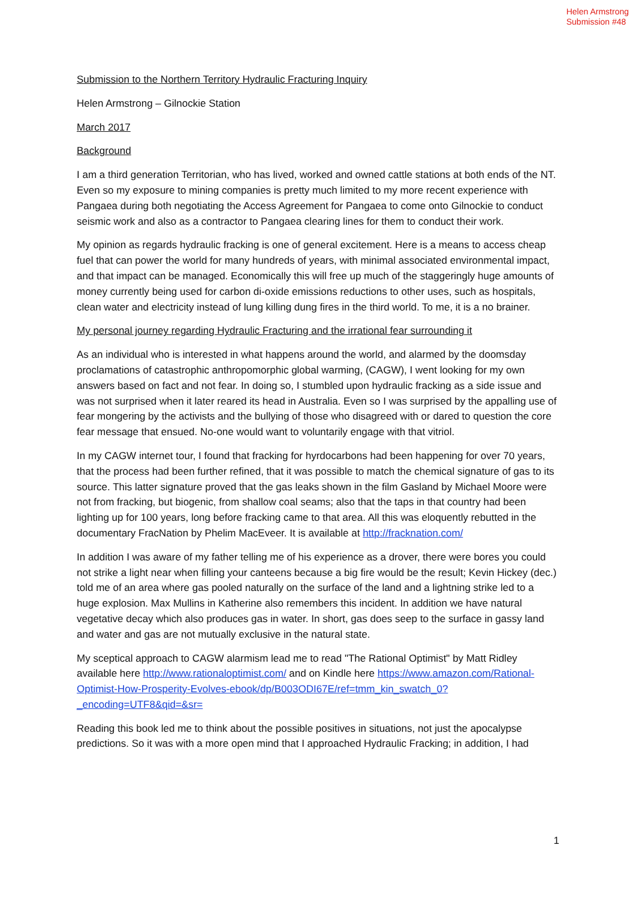Helen Armstrong
Submission #48
Submission to the Northern Territory Hydraulic Fracturing Inquiry
Helen Armstrong – Gilnockie Station
March 2017
Background
I am a third generation Territorian, who has lived, worked and owned cattle stations at both ends of the NT. Even so my exposure to mining companies is pretty much limited to my more recent experience with Pangaea during both negotiating the Access Agreement for Pangaea to come onto Gilnockie to conduct seismic work and also as a contractor to Pangaea clearing lines for them to conduct their work.
My opinion as regards hydraulic fracking is one of general excitement. Here is a means to access cheap fuel that can power the world for many hundreds of years, with minimal associated environmental impact, and that impact can be managed. Economically this will free up much of the staggeringly huge amounts of money currently being used for carbon di-oxide emissions reductions to other uses, such as hospitals, clean water and electricity instead of lung killing dung fires in the third world. To me, it is a no brainer.
My personal journey regarding Hydraulic Fracturing and the irrational fear surrounding it
As an individual who is interested in what happens around the world, and alarmed by the doomsday proclamations of catastrophic anthropomorphic global warming, (CAGW), I went looking for my own answers based on fact and not fear. In doing so, I stumbled upon hydraulic fracking as a side issue and was not surprised when it later reared its head in Australia. Even so I was surprised by the appalling use of fear mongering by the activists and the bullying of those who disagreed with or dared to question the core fear message that ensued. No-one would want to voluntarily engage with that vitriol.
In my CAGW internet tour, I found that fracking for hyrdocarbons had been happening for over 70 years, that the process had been further refined, that it was possible to match the chemical signature of gas to its source. This latter signature proved that the gas leaks shown in the film Gasland by Michael Moore were not from fracking, but biogenic, from shallow coal seams; also that the taps in that country had been lighting up for 100 years, long before fracking came to that area. All this was eloquently rebutted in the documentary FracNation by Phelim MacEveer. It is available at http://fracknation.com/
In addition I was aware of my father telling me of his experience as a drover, there were bores you could not strike a light near when filling your canteens because a big fire would be the result; Kevin Hickey (dec.) told me of an area where gas pooled naturally on the surface of the land and a lightning strike led to a huge explosion. Max Mullins in Katherine also remembers this incident. In addition we have natural vegetative decay which also produces gas in water. In short, gas does seep to the surface in gassy land and water and gas are not mutually exclusive in the natural state.
My sceptical approach to CAGW alarmism lead me to read "The Rational Optimist" by Matt Ridley available here http://www.rationaloptimist.com/ and on Kindle here https://www.amazon.com/Rational-Optimist-How-Prosperity-Evolves-ebook/dp/B003ODI67E/ref=tmm_kin_swatch_0?_encoding=UTF8&qid=&sr=
Reading this book led me to think about the possible positives in situations, not just the apocalypse predictions. So it was with a more open mind that I approached Hydraulic Fracking; in addition, I had
1